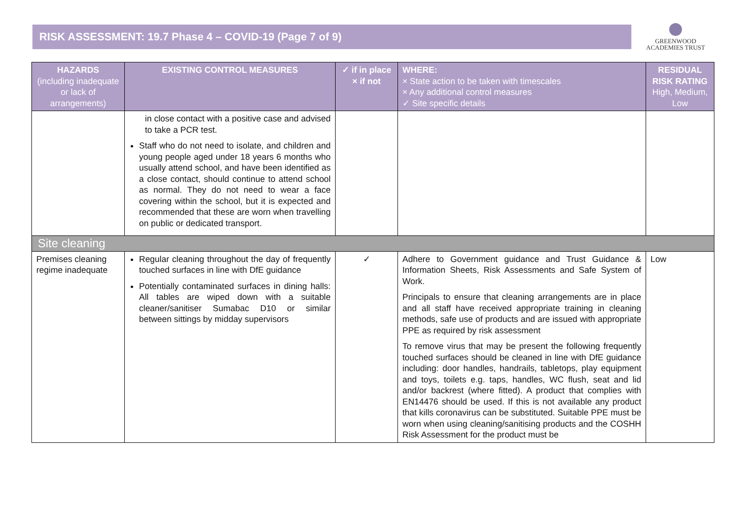RISK ASSESSMENT: 19.7 Phase 4 – COVID-19 (Page 7 of 9)
GREENWOOD
ACADEMIES TRUST
| HAZARDS (including inadequate or lack of arrangements) | EXISTING CONTROL MEASURES | ✓ if in place × if not | WHERE: × State action to be taken with timescales × Any additional control measures ✓ Site specific details | RESIDUAL RISK RATING High, Medium, Low |
| --- | --- | --- | --- | --- |
| | in close contact with a positive case and advised to take a PCR test. Staff who do not need to isolate, and children and young people aged under 18 years 6 months who usually attend school, and have been identified as a close contact, should continue to attend school as normal. They do not need to wear a face covering within the school, but it is expected and recommended that these are worn when travelling on public or dedicated transport. | | | |
| Site cleaning | | | | |
| Premises cleaning regime inadequate | Regular cleaning throughout the day of frequently touched surfaces in line with DfE guidance Potentially contaminated surfaces in dining halls: All tables are wiped down with a suitable cleaner/sanitiser Sumabac D10 or similar between sittings by midday supervisors | ✓ | Adhere to Government guidance and Trust Guidance & Information Sheets, Risk Assessments and Safe System of Work. Principals to ensure that cleaning arrangements are in place and all staff have received appropriate training in cleaning methods, safe use of products and are issued with appropriate PPE as required by risk assessment To remove virus that may be present the following frequently touched surfaces should be cleaned in line with DfE guidance including: door handles, handrails, tabletops, play equipment and toys, toilets e.g. taps, handles, WC flush, seat and lid and/or backrest (where fitted). A product that complies with EN14476 should be used. If this is not available any product that kills coronavirus can be substituted. Suitable PPE must be worn when using cleaning/sanitising products and the COSHH Risk Assessment for the product must be | Low |